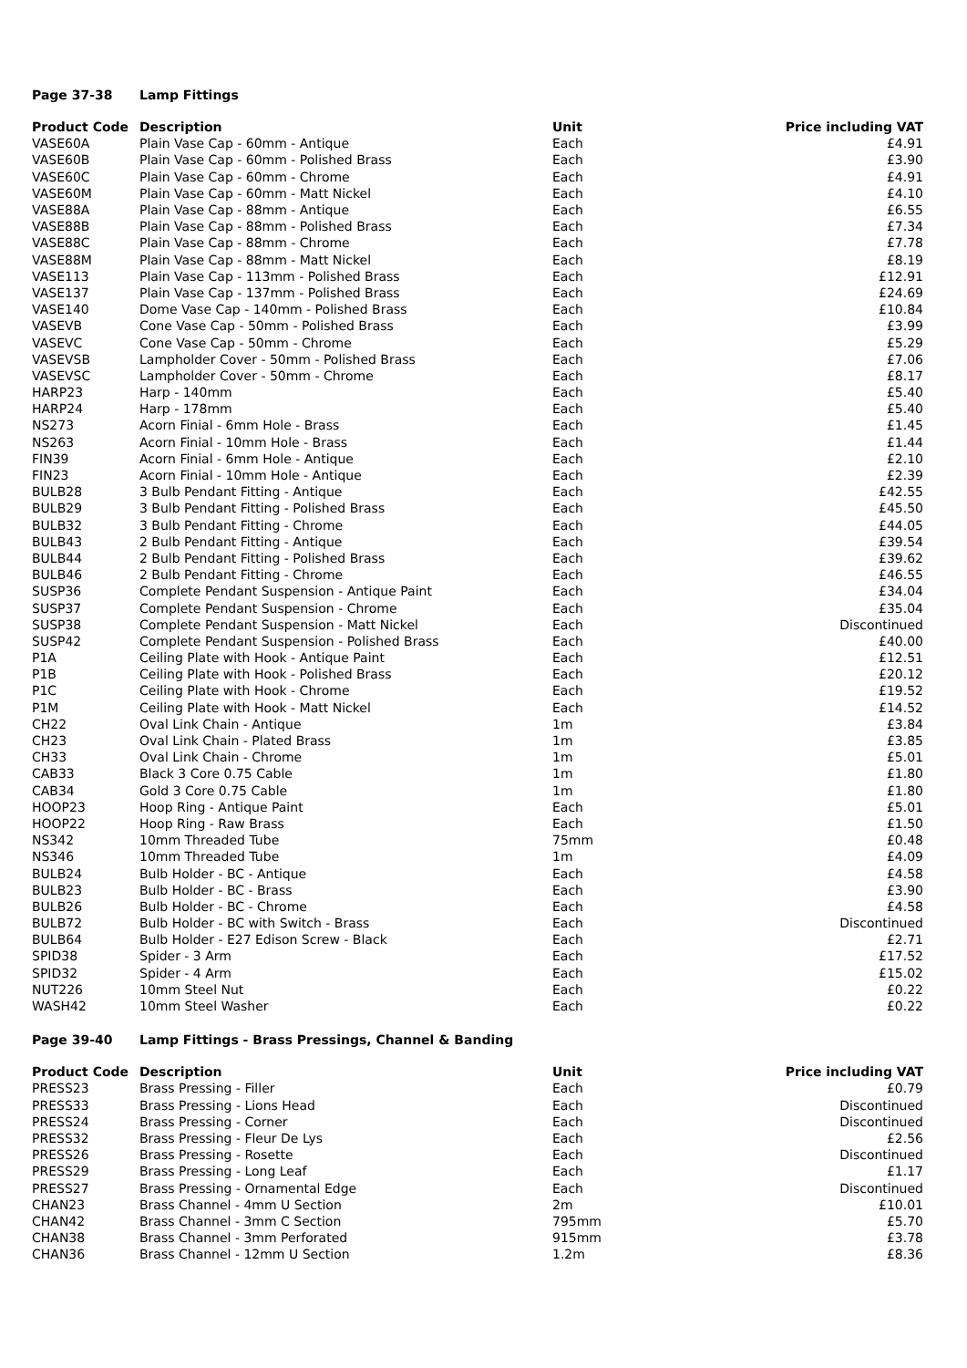Page 37-38 Lamp Fittings
| Product Code | Description | Unit | Price including VAT |
| --- | --- | --- | --- |
| VASE60A | Plain Vase Cap - 60mm - Antique | Each | £4.91 |
| VASE60B | Plain Vase Cap - 60mm - Polished Brass | Each | £3.90 |
| VASE60C | Plain Vase Cap - 60mm - Chrome | Each | £4.91 |
| VASE60M | Plain Vase Cap - 60mm - Matt Nickel | Each | £4.10 |
| VASE88A | Plain Vase Cap - 88mm - Antique | Each | £6.55 |
| VASE88B | Plain Vase Cap - 88mm - Polished Brass | Each | £7.34 |
| VASE88C | Plain Vase Cap - 88mm - Chrome | Each | £7.78 |
| VASE88M | Plain Vase Cap - 88mm - Matt Nickel | Each | £8.19 |
| VASE113 | Plain Vase Cap - 113mm - Polished Brass | Each | £12.91 |
| VASE137 | Plain Vase Cap - 137mm - Polished Brass | Each | £24.69 |
| VASE140 | Dome Vase Cap - 140mm - Polished Brass | Each | £10.84 |
| VASEVB | Cone Vase Cap - 50mm - Polished Brass | Each | £3.99 |
| VASEVC | Cone Vase Cap - 50mm - Chrome | Each | £5.29 |
| VASEVSB | Lampholder Cover - 50mm - Polished Brass | Each | £7.06 |
| VASEVSC | Lampholder Cover - 50mm - Chrome | Each | £8.17 |
| HARP23 | Harp - 140mm | Each | £5.40 |
| HARP24 | Harp - 178mm | Each | £5.40 |
| NS273 | Acorn Finial - 6mm Hole - Brass | Each | £1.45 |
| NS263 | Acorn Finial - 10mm Hole - Brass | Each | £1.44 |
| FIN39 | Acorn Finial - 6mm Hole - Antique | Each | £2.10 |
| FIN23 | Acorn Finial - 10mm Hole - Antique | Each | £2.39 |
| BULB28 | 3 Bulb Pendant Fitting - Antique | Each | £42.55 |
| BULB29 | 3 Bulb Pendant Fitting - Polished Brass | Each | £45.50 |
| BULB32 | 3 Bulb Pendant Fitting - Chrome | Each | £44.05 |
| BULB43 | 2 Bulb Pendant Fitting - Antique | Each | £39.54 |
| BULB44 | 2 Bulb Pendant Fitting - Polished Brass | Each | £39.62 |
| BULB46 | 2 Bulb Pendant Fitting - Chrome | Each | £46.55 |
| SUSP36 | Complete Pendant Suspension - Antique Paint | Each | £34.04 |
| SUSP37 | Complete Pendant Suspension - Chrome | Each | £35.04 |
| SUSP38 | Complete Pendant Suspension - Matt Nickel | Each | Discontinued |
| SUSP42 | Complete Pendant Suspension - Polished Brass | Each | £40.00 |
| P1A | Ceiling Plate with Hook - Antique Paint | Each | £12.51 |
| P1B | Ceiling Plate with Hook - Polished Brass | Each | £20.12 |
| P1C | Ceiling Plate with Hook - Chrome | Each | £19.52 |
| P1M | Ceiling Plate with Hook - Matt Nickel | Each | £14.52 |
| CH22 | Oval Link Chain - Antique | 1m | £3.84 |
| CH23 | Oval Link Chain - Plated Brass | 1m | £3.85 |
| CH33 | Oval Link Chain - Chrome | 1m | £5.01 |
| CAB33 | Black 3 Core 0.75 Cable | 1m | £1.80 |
| CAB34 | Gold 3 Core 0.75 Cable | 1m | £1.80 |
| HOOP23 | Hoop Ring - Antique Paint | Each | £5.01 |
| HOOP22 | Hoop Ring - Raw Brass | Each | £1.50 |
| NS342 | 10mm Threaded Tube | 75mm | £0.48 |
| NS346 | 10mm Threaded Tube | 1m | £4.09 |
| BULB24 | Bulb Holder - BC - Antique | Each | £4.58 |
| BULB23 | Bulb Holder - BC - Brass | Each | £3.90 |
| BULB26 | Bulb Holder - BC - Chrome | Each | £4.58 |
| BULB72 | Bulb Holder - BC with Switch - Brass | Each | Discontinued |
| BULB64 | Bulb Holder - E27 Edison Screw - Black | Each | £2.71 |
| SPID38 | Spider - 3 Arm | Each | £17.52 |
| SPID32 | Spider - 4 Arm | Each | £15.02 |
| NUT226 | 10mm Steel Nut | Each | £0.22 |
| WASH42 | 10mm Steel Washer | Each | £0.22 |
Page 39-40 Lamp Fittings - Brass Pressings, Channel & Banding
| Product Code | Description | Unit | Price including VAT |
| --- | --- | --- | --- |
| PRESS23 | Brass Pressing - Filler | Each | £0.79 |
| PRESS33 | Brass Pressing - Lions Head | Each | Discontinued |
| PRESS24 | Brass Pressing - Corner | Each | Discontinued |
| PRESS32 | Brass Pressing - Fleur De Lys | Each | £2.56 |
| PRESS26 | Brass Pressing - Rosette | Each | Discontinued |
| PRESS29 | Brass Pressing - Long Leaf | Each | £1.17 |
| PRESS27 | Brass Pressing - Ornamental Edge | Each | Discontinued |
| CHAN23 | Brass Channel - 4mm U Section | 2m | £10.01 |
| CHAN42 | Brass Channel - 3mm C Section | 795mm | £5.70 |
| CHAN38 | Brass Channel - 3mm Perforated | 915mm | £3.78 |
| CHAN36 | Brass Channel - 12mm U Section | 1.2m | £8.36 |